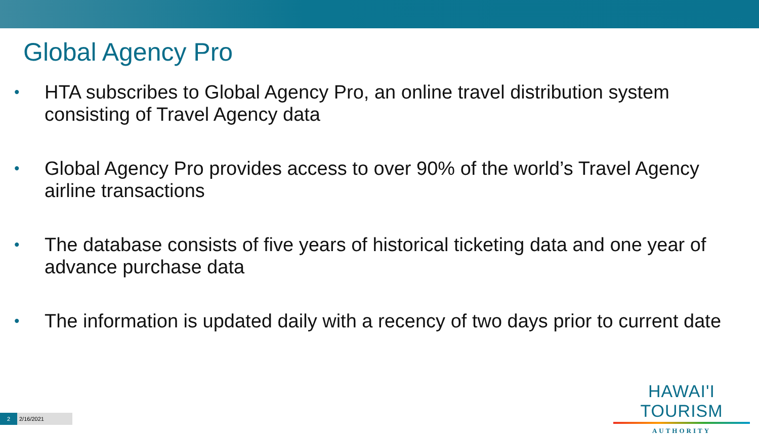Global Agency Pro
• HTA subscribes to Global Agency Pro, an online travel distribution system consisting of Travel Agency data
• Global Agency Pro provides access to over 90% of the world’s Travel Agency airline transactions
• The database consists of five years of historical ticketing data and one year of advance purchase data
• The information is updated daily with a recency of two days prior to current date
HAWAI'I TOURISM
AUTHORITY
2
2/16/2021